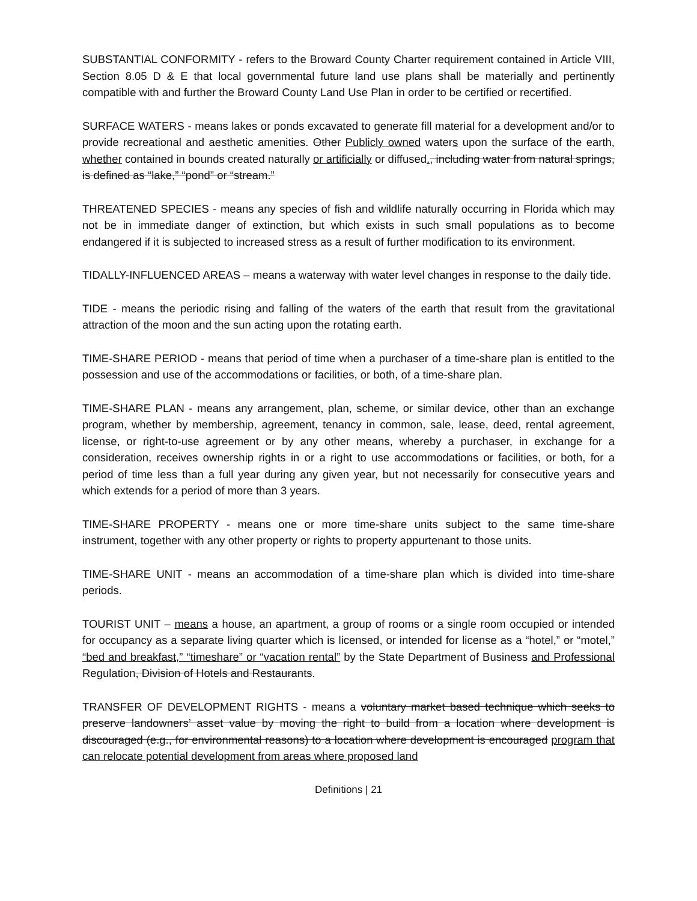SUBSTANTIAL CONFORMITY - refers to the Broward County Charter requirement contained in Article VIII, Section 8.05 D & E that local governmental future land use plans shall be materially and pertinently compatible with and further the Broward County Land Use Plan in order to be certified or recertified.
SURFACE WATERS - means lakes or ponds excavated to generate fill material for a development and/or to provide recreational and aesthetic amenities. Other Publicly owned waters upon the surface of the earth, whether contained in bounds created naturally or artificially or diffused., including water from natural springs, is defined as “lake,” “pond” or “stream.”
THREATENED SPECIES - means any species of fish and wildlife naturally occurring in Florida which may not be in immediate danger of extinction, but which exists in such small populations as to become endangered if it is subjected to increased stress as a result of further modification to its environment.
TIDALLY-INFLUENCED AREAS – means a waterway with water level changes in response to the daily tide.
TIDE - means the periodic rising and falling of the waters of the earth that result from the gravitational attraction of the moon and the sun acting upon the rotating earth.
TIME-SHARE PERIOD - means that period of time when a purchaser of a time-share plan is entitled to the possession and use of the accommodations or facilities, or both, of a time-share plan.
TIME-SHARE PLAN - means any arrangement, plan, scheme, or similar device, other than an exchange program, whether by membership, agreement, tenancy in common, sale, lease, deed, rental agreement, license, or right-to-use agreement or by any other means, whereby a purchaser, in exchange for a consideration, receives ownership rights in or a right to use accommodations or facilities, or both, for a period of time less than a full year during any given year, but not necessarily for consecutive years and which extends for a period of more than 3 years.
TIME-SHARE PROPERTY - means one or more time-share units subject to the same time-share instrument, together with any other property or rights to property appurtenant to those units.
TIME-SHARE UNIT - means an accommodation of a time-share plan which is divided into time-share periods.
TOURIST UNIT – means a house, an apartment, a group of rooms or a single room occupied or intended for occupancy as a separate living quarter which is licensed, or intended for license as a “hotel,” or “motel,” “bed and breakfast,” “timeshare” or “vacation rental” by the State Department of Business and Professional Regulation, Division of Hotels and Restaurants.
TRANSFER OF DEVELOPMENT RIGHTS - means a voluntary market based technique which seeks to preserve landowners’ asset value by moving the right to build from a location where development is discouraged (e.g., for environmental reasons) to a location where development is encouraged program that can relocate potential development from areas where proposed land
Definitions | 21